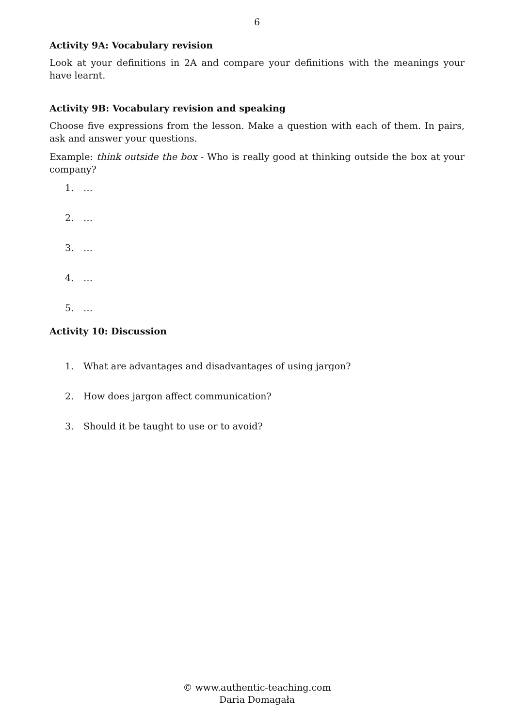6
Activity 9A: Vocabulary revision
Look at your definitions in 2A and compare your definitions with the meanings your have learnt.
Activity 9B: Vocabulary revision and speaking
Choose five expressions from the lesson. Make a question with each of them. In pairs, ask and answer your questions.
Example: think outside the box - Who is really good at thinking outside the box at your company?
1. …
2. …
3. …
4. …
5. …
Activity 10: Discussion
1. What are advantages and disadvantages of using jargon?
2. How does jargon affect communication?
3. Should it be taught to use or to avoid?
© www.authentic-teaching.com
Daria Domagała